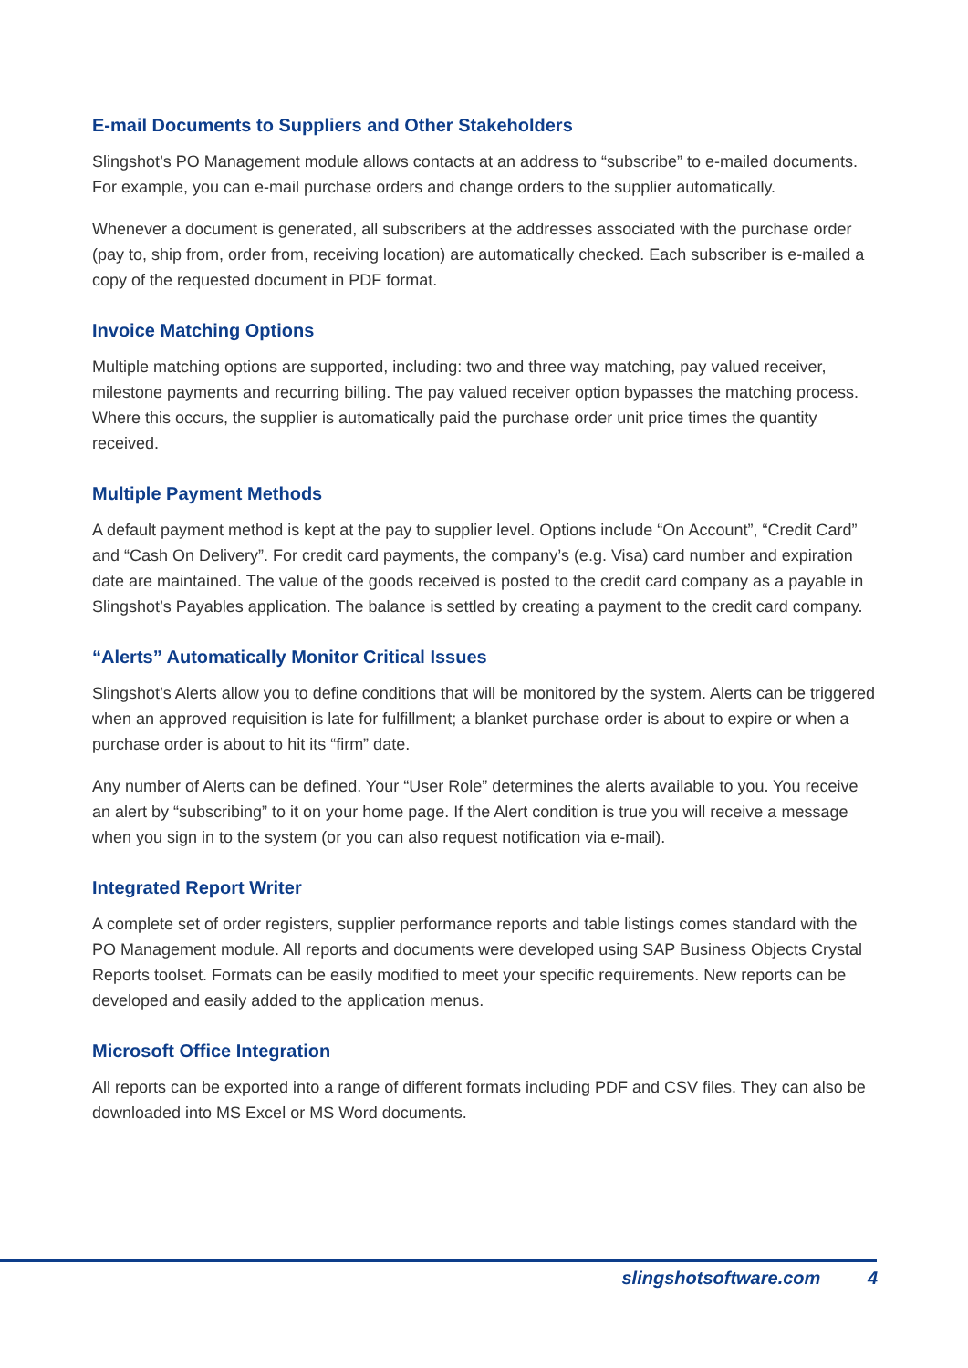E-mail Documents to Suppliers and Other Stakeholders
Slingshot’s PO Management module allows contacts at an address to “subscribe” to e-mailed documents. For example, you can e-mail purchase orders and change orders to the supplier automatically.
Whenever a document is generated, all subscribers at the addresses associated with the purchase order (pay to, ship from, order from, receiving location) are automatically checked. Each subscriber is e-mailed a copy of the requested document in PDF format.
Invoice Matching Options
Multiple matching options are supported, including: two and three way matching, pay valued receiver, milestone payments and recurring billing. The pay valued receiver option bypasses the matching process. Where this occurs, the supplier is automatically paid the purchase order unit price times the quantity received.
Multiple Payment Methods
A default payment method is kept at the pay to supplier level. Options include “On Account”, “Credit Card” and “Cash On Delivery”. For credit card payments, the company’s (e.g. Visa) card number and expiration date are maintained. The value of the goods received is posted to the credit card company as a payable in Slingshot’s Payables application. The balance is settled by creating a payment to the credit card company.
“Alerts” Automatically Monitor Critical Issues
Slingshot’s Alerts allow you to define conditions that will be monitored by the system. Alerts can be triggered when an approved requisition is late for fulfillment; a blanket purchase order is about to expire or when a purchase order is about to hit its “firm” date.
Any number of Alerts can be defined. Your “User Role” determines the alerts available to you. You receive an alert by “subscribing” to it on your home page. If the Alert condition is true you will receive a message when you sign in to the system (or you can also request notification via e-mail).
Integrated Report Writer
A complete set of order registers, supplier performance reports and table listings comes standard with the PO Management module. All reports and documents were developed using SAP Business Objects Crystal Reports toolset. Formats can be easily modified to meet your specific requirements. New reports can be developed and easily added to the application menus.
Microsoft Office Integration
All reports can be exported into a range of different formats including PDF and CSV files. They can also be downloaded into MS Excel or MS Word documents.
slingshotsoftware.com 4